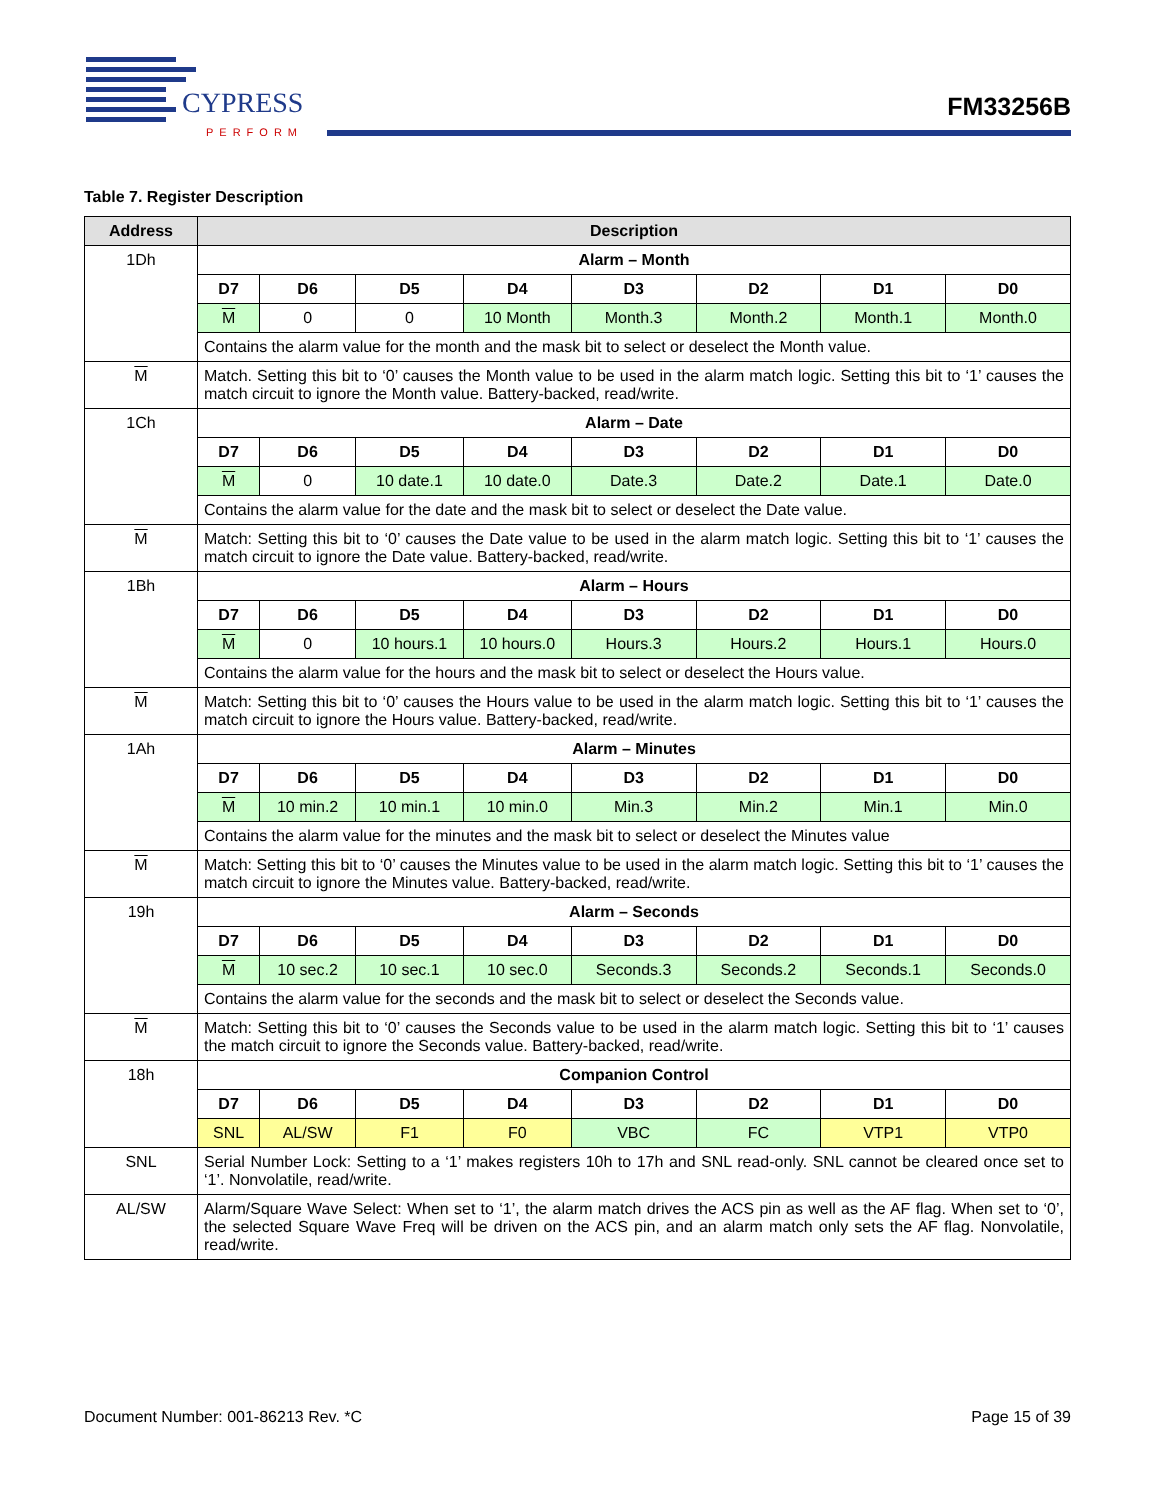CYPRESS
PERFORM
FM33256B
Table 7. Register Description
| Address | Description | | | | | | | |
| --- | --- | --- | --- | --- | --- | --- | --- | --- |
| 1Dh | Alarm – Month | | | | | | | |
| | D7 | D6 | D5 | D4 | D3 | D2 | D1 | D0 |
| | M | 0 | 0 | 10 Month | Month.3 | Month.2 | Month.1 | Month.0 |
| | Contains the alarm value for the month and the mask bit to select or deselect the Month value. | | | | | | | |
| M | Match. Setting this bit to ‘0’ causes the Month value to be used in the alarm match logic. Setting this bit to ‘1’ causes the match circuit to ignore the Month value. Battery-backed, read/write. | | | | | | | |
| 1Ch | Alarm – Date | | | | | | | |
| | D7 | D6 | D5 | D4 | D3 | D2 | D1 | D0 |
| | M | 0 | 10 date.1 | 10 date.0 | Date.3 | Date.2 | Date.1 | Date.0 |
| | Contains the alarm value for the date and the mask bit to select or deselect the Date value. | | | | | | | |
| M | Match: Setting this bit to ‘0’ causes the Date value to be used in the alarm match logic. Setting this bit to ‘1’ causes the match circuit to ignore the Date value. Battery-backed, read/write. | | | | | | | |
| 1Bh | Alarm – Hours | | | | | | | |
| | D7 | D6 | D5 | D4 | D3 | D2 | D1 | D0 |
| | M | 0 | 10 hours.1 | 10 hours.0 | Hours.3 | Hours.2 | Hours.1 | Hours.0 |
| | Contains the alarm value for the hours and the mask bit to select or deselect the Hours value. | | | | | | | |
| M | Match: Setting this bit to ‘0’ causes the Hours value to be used in the alarm match logic. Setting this bit to ‘1’ causes the match circuit to ignore the Hours value. Battery-backed, read/write. | | | | | | | |
| 1Ah | Alarm – Minutes | | | | | | | |
| | D7 | D6 | D5 | D4 | D3 | D2 | D1 | D0 |
| | M | 10 min.2 | 10 min.1 | 10 min.0 | Min.3 | Min.2 | Min.1 | Min.0 |
| | Contains the alarm value for the minutes and the mask bit to select or deselect the Minutes value | | | | | | | |
| M | Match: Setting this bit to ‘0’ causes the Minutes value to be used in the alarm match logic. Setting this bit to ‘1’ causes the match circuit to ignore the Minutes value. Battery-backed, read/write. | | | | | | | |
| 19h | Alarm – Seconds | | | | | | | |
| | D7 | D6 | D5 | D4 | D3 | D2 | D1 | D0 |
| | M | 10 sec.2 | 10 sec.1 | 10 sec.0 | Seconds.3 | Seconds.2 | Seconds.1 | Seconds.0 |
| | Contains the alarm value for the seconds and the mask bit to select or deselect the Seconds value. | | | | | | | |
| M | Match: Setting this bit to ‘0’ causes the Seconds value to be used in the alarm match logic. Setting this bit to ‘1’ causes the match circuit to ignore the Seconds value. Battery-backed, read/write. | | | | | | | |
| 18h | Companion Control | | | | | | | |
| | D7 | D6 | D5 | D4 | D3 | D2 | D1 | D0 |
| | SNL | AL/SW | F1 | F0 | VBC | FC | VTP1 | VTP0 |
| SNL | Serial Number Lock: Setting to a ‘1’ makes registers 10h to 17h and SNL read-only. SNL cannot be cleared once set to ‘1’. Nonvolatile, read/write. | | | | | | | |
| AL/SW | Alarm/Square Wave Select: When set to ‘1’, the alarm match drives the ACS pin as well as the AF flag. When set to ‘0’, the selected Square Wave Freq will be driven on the ACS pin, and an alarm match only sets the AF flag. Nonvolatile, read/write. | | | | | | | |
Document Number: 001-86213 Rev. *C Page 15 of 39